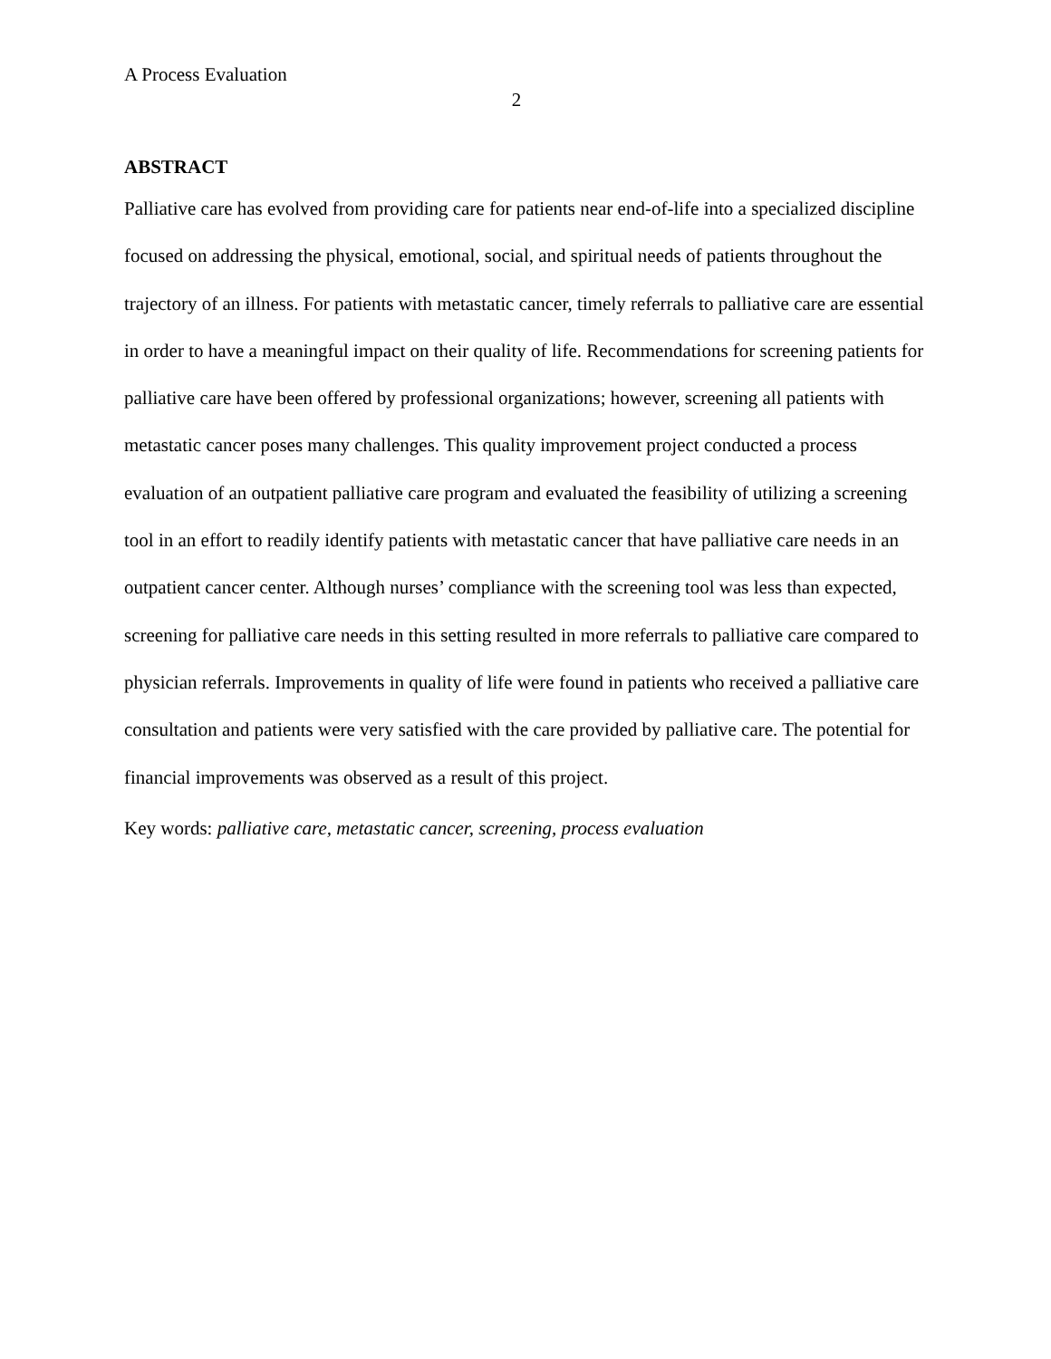A Process Evaluation
2
ABSTRACT
Palliative care has evolved from providing care for patients near end-of-life into a specialized discipline focused on addressing the physical, emotional, social, and spiritual needs of patients throughout the trajectory of an illness. For patients with metastatic cancer, timely referrals to palliative care are essential in order to have a meaningful impact on their quality of life. Recommendations for screening patients for palliative care have been offered by professional organizations; however, screening all patients with metastatic cancer poses many challenges. This quality improvement project conducted a process evaluation of an outpatient palliative care program and evaluated the feasibility of utilizing a screening tool in an effort to readily identify patients with metastatic cancer that have palliative care needs in an outpatient cancer center. Although nurses’ compliance with the screening tool was less than expected, screening for palliative care needs in this setting resulted in more referrals to palliative care compared to physician referrals. Improvements in quality of life were found in patients who received a palliative care consultation and patients were very satisfied with the care provided by palliative care. The potential for financial improvements was observed as a result of this project.
Key words: palliative care, metastatic cancer, screening, process evaluation